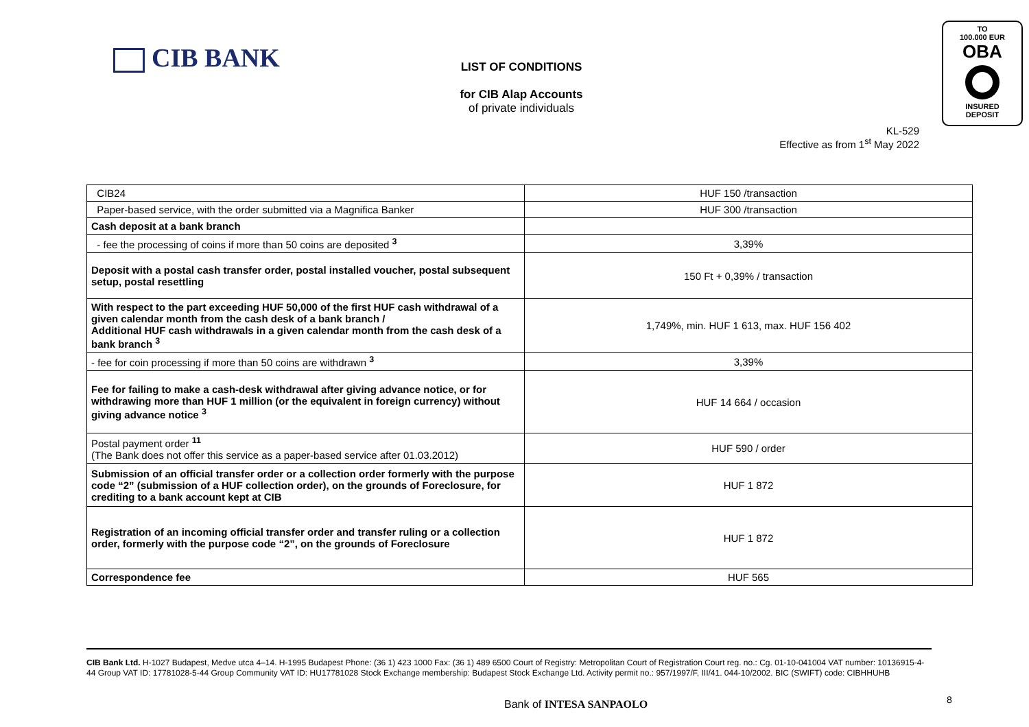CIB BANK
LIST OF CONDITIONS
for CIB Alap Accounts
of private individuals
TO
100.000 EUR
OBA
INSURED
DEPOSIT
KL-529
Effective as from 1<sup>st</sup> May 2022
| CIB24 | HUF 150 /transaction |
| Paper-based service, with the order submitted via a Magnifica Banker | HUF 300 /transaction |
| Cash deposit at a bank branch | |
| - fee the processing of coins if more than 50 coins are deposited <sup>3</sup> | 3,39% |
| Deposit with a postal cash transfer order, postal installed voucher, postal subsequent setup, postal resettling | 150 Ft + 0,39% / transaction |
| With respect to the part exceeding HUF 50,000 of the first HUF cash withdrawal of a given calendar month from the cash desk of a bank branch / Additional HUF cash withdrawals in a given calendar month from the cash desk of a bank branch <sup>3</sup> | 1,749%, min. HUF 1 613, max. HUF 156 402 |
| - fee for coin processing if more than 50 coins are withdrawn <sup>3</sup> | 3,39% |
| Fee for failing to make a cash-desk withdrawal after giving advance notice, or for withdrawing more than HUF 1 million (or the equivalent in foreign currency) without giving advance notice <sup>3</sup> | HUF 14 664 / occasion |
| Postal payment order <sup>11</sup> (The Bank does not offer this service as a paper-based service after 01.03.2012) | HUF 590 / order |
| Submission of an official transfer order or a collection order formerly with the purpose code “2” (submission of a HUF collection order), on the grounds of Foreclosure, for crediting to a bank account kept at CIB | HUF 1 872 |
| Registration of an incoming official transfer order and transfer ruling or a collection order, formerly with the purpose code “2”, on the grounds of Foreclosure | HUF 1 872 |
| Correspondence fee | HUF 565 |
CIB Bank Ltd. H-1027 Budapest, Medve utca 4–14. H-1995 Budapest Phone: (36 1) 423 1000 Fax: (36 1) 489 6500 Court of Registry: Metropolitan Court of Registration Court reg. no.: Cg. 01-10-041004 VAT number: 10136915-4-44 Group VAT ID: 17781028-5-44 Group Community VAT ID: HU17781028 Stock Exchange membership: Budapest Stock Exchange Ltd. Activity permit no.: 957/1997/F, III/41. 044-10/2002. BIC (SWIFT) code: CIBHHUHB
Bank of INTESA SANPAOLO 8